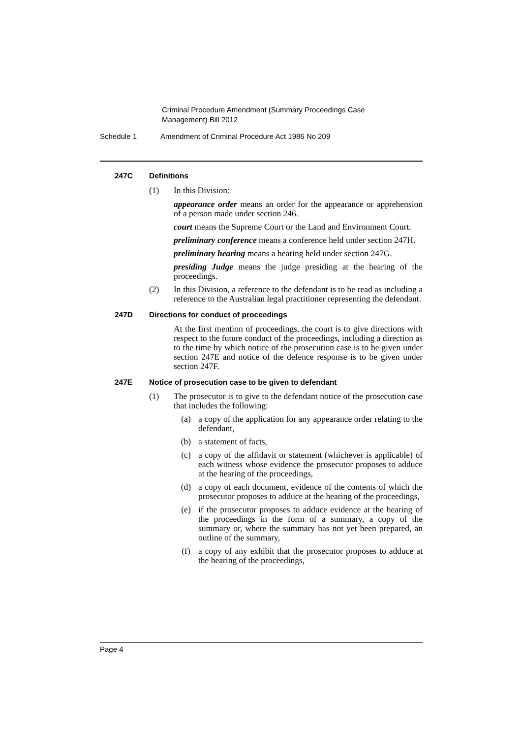Criminal Procedure Amendment (Summary Proceedings Case Management) Bill 2012
Schedule 1 Amendment of Criminal Procedure Act 1986 No 209
247C Definitions
(1) In this Division:
appearance order means an order for the appearance or apprehension of a person made under section 246.
court means the Supreme Court or the Land and Environment Court.
preliminary conference means a conference held under section 247H.
preliminary hearing means a hearing held under section 247G.
presiding Judge means the judge presiding at the hearing of the proceedings.
(2) In this Division, a reference to the defendant is to be read as including a reference to the Australian legal practitioner representing the defendant.
247D Directions for conduct of proceedings
At the first mention of proceedings, the court is to give directions with respect to the future conduct of the proceedings, including a direction as to the time by which notice of the prosecution case is to be given under section 247E and notice of the defence response is to be given under section 247F.
247E Notice of prosecution case to be given to defendant
(1) The prosecutor is to give to the defendant notice of the prosecution case that includes the following:
(a) a copy of the application for any appearance order relating to the defendant,
(b) a statement of facts,
(c) a copy of the affidavit or statement (whichever is applicable) of each witness whose evidence the prosecutor proposes to adduce at the hearing of the proceedings,
(d) a copy of each document, evidence of the contents of which the prosecutor proposes to adduce at the hearing of the proceedings,
(e) if the prosecutor proposes to adduce evidence at the hearing of the proceedings in the form of a summary, a copy of the summary or, where the summary has not yet been prepared, an outline of the summary,
(f) a copy of any exhibit that the prosecutor proposes to adduce at the hearing of the proceedings,
Page 4